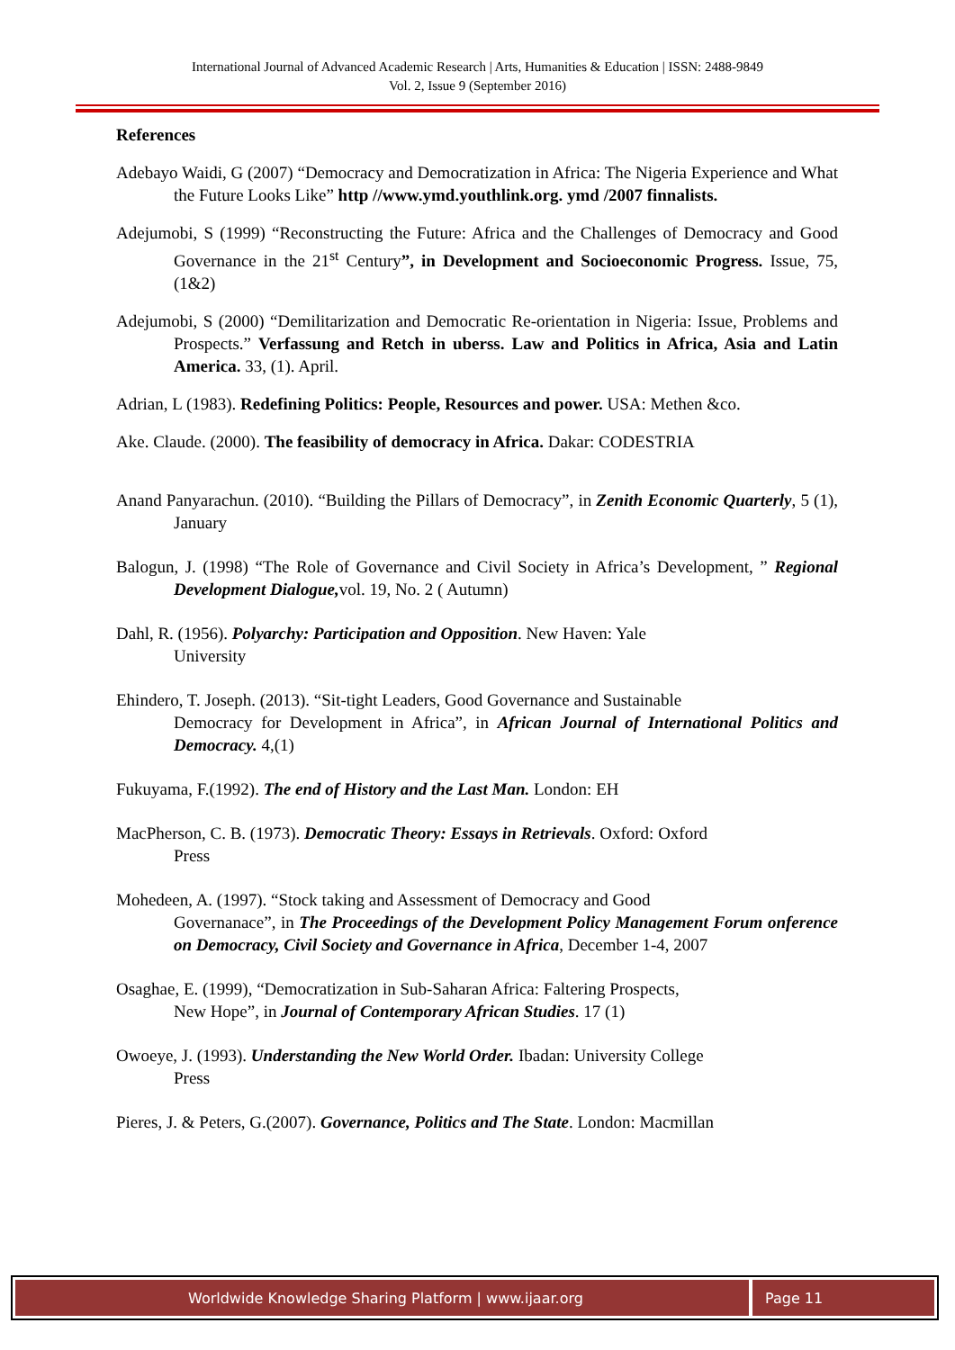International Journal of Advanced Academic Research | Arts, Humanities & Education | ISSN: 2488-9849
Vol. 2, Issue 9 (September 2016)
References
Adebayo Waidi, G (2007) “Democracy and Democratization in Africa: The Nigeria Experience and What the Future Looks Like” http //www.ymd.youthlink.org. ymd /2007 finnalists.
Adejumobi, S (1999) “Reconstructing the Future: Africa and the Challenges of Democracy and Good Governance in the 21<sup>st</sup> Century”, in Development and Socioeconomic Progress. Issue, 75, (1&2)
Adejumobi, S (2000) “Demilitarization and Democratic Re-orientation in Nigeria: Issue, Problems and Prospects.” Verfassung and Retch in uberss. Law and Politics in Africa, Asia and Latin America. 33, (1). April.
Adrian, L (1983). Redefining Politics: People, Resources and power. USA: Methen &co.
Ake. Claude. (2000). The feasibility of democracy in Africa. Dakar: CODESTRIA
Anand Panyarachun. (2010). “Building the Pillars of Democracy”, in Zenith Economic Quarterly, 5 (1), January
Balogun, J. (1998) “The Role of Governance and Civil Society in Africa’s Development, ” Regional Development Dialogue, vol. 19, No. 2 ( Autumn)
Dahl, R. (1956). Polyarchy: Participation and Opposition. New Haven: Yale
University
Ehindero, T. Joseph. (2013). “Sit-tight Leaders, Good Governance and Sustainable
Democracy for Development in Africa”, in African Journal of International Politics and Democracy. 4,(1)
Fukuyama, F.(1992). The end of History and the Last Man. London: EH
MacPherson, C. B. (1973). Democratic Theory: Essays in Retrievals. Oxford: Oxford
Press
Mohedeen, A. (1997). “Stock taking and Assessment of Democracy and Good
Governanace”, in The Proceedings of the Development Policy Management Forum onference on Democracy, Civil Society and Governance in Africa, December 1-4, 2007
Osaghae, E. (1999), “Democratization in Sub-Saharan Africa: Faltering Prospects,
New Hope”, in Journal of Contemporary African Studies. 17 (1)
Owoeye, J. (1993). Understanding the New World Order. Ibadan: University College
Press
Pieres, J. & Peters, G.(2007). Governance, Politics and The State. London: Macmillan
Worldwide Knowledge Sharing Platform | www.ijaar.org
Page 11